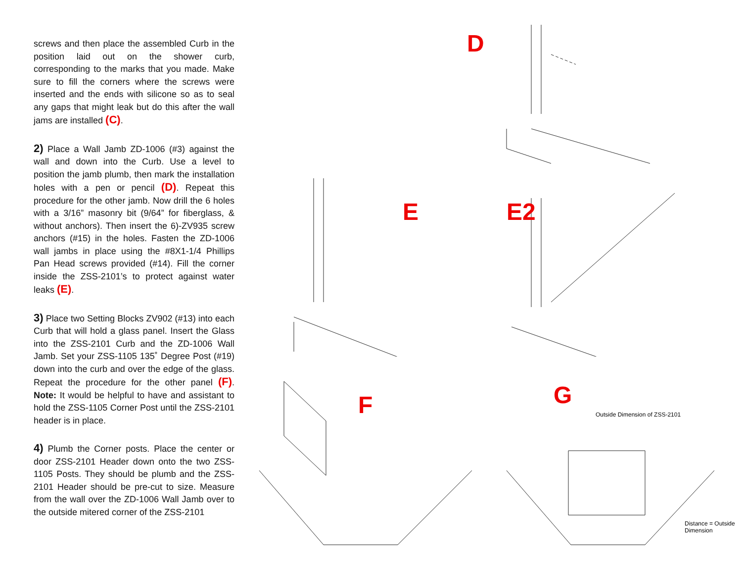screws and then place the assembled Curb in the position laid out on the shower curb, corresponding to the marks that you made. Make sure to fill the corners where the screws were inserted and the ends with silicone so as to seal any gaps that might leak but do this after the wall jams are installed (C).
2) Place a Wall Jamb ZD-1006 (#3) against the wall and down into the Curb. Use a level to position the jamb plumb, then mark the installation holes with a pen or pencil (D). Repeat this procedure for the other jamb. Now drill the 6 holes with a 3/16” masonry bit (9/64” for fiberglass, & without anchors). Then insert the 6)-ZV935 screw anchors (#15) in the holes. Fasten the ZD-1006 wall jambs in place using the #8X1-1/4 Phillips Pan Head screws provided (#14). Fill the corner inside the ZSS-2101’s to protect against water leaks (E).
3) Place two Setting Blocks ZV902 (#13) into each Curb that will hold a glass panel. Insert the Glass into the ZSS-2101 Curb and the ZD-1006 Wall Jamb. Set your ZSS-1105 135˚ Degree Post (#19) down into the curb and over the edge of the glass. Repeat the procedure for the other panel (F). Note: It would be helpful to have and assistant to hold the ZSS-1105 Corner Post until the ZSS-2101 header is in place.
4) Plumb the Corner posts. Place the center or door ZSS-2101 Header down onto the two ZSS-1105 Posts. They should be plumb and the ZSS-2101 Header should be pre-cut to size. Measure from the wall over the ZD-1006 Wall Jamb over to the outside mitered corner of the ZSS-2101
D
E
E2
F
G
Outside Dimension of ZSS-2101
Distance = Outside Dimension